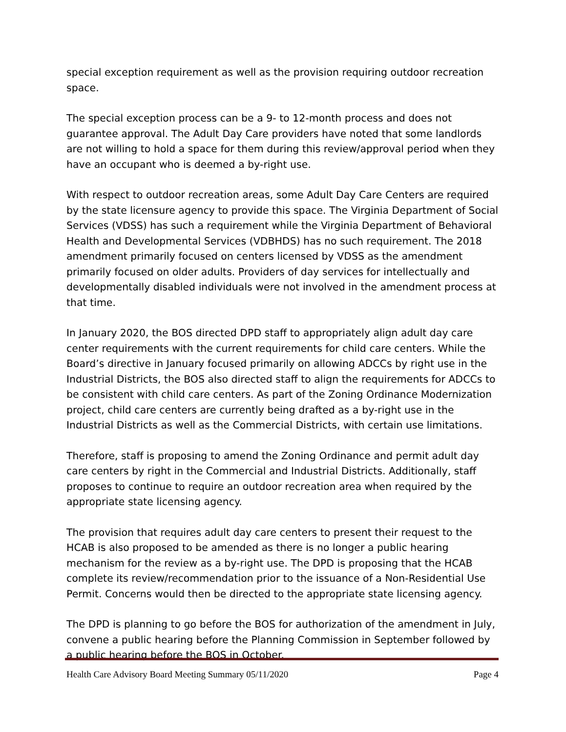special exception requirement as well as the provision requiring outdoor recreation space.
The special exception process can be a 9- to 12-month process and does not guarantee approval. The Adult Day Care providers have noted that some landlords are not willing to hold a space for them during this review/approval period when they have an occupant who is deemed a by-right use.
With respect to outdoor recreation areas, some Adult Day Care Centers are required by the state licensure agency to provide this space. The Virginia Department of Social Services (VDSS) has such a requirement while the Virginia Department of Behavioral Health and Developmental Services (VDBHDS) has no such requirement. The 2018 amendment primarily focused on centers licensed by VDSS as the amendment primarily focused on older adults. Providers of day services for intellectually and developmentally disabled individuals were not involved in the amendment process at that time.
In January 2020, the BOS directed DPD staff to appropriately align adult day care center requirements with the current requirements for child care centers. While the Board’s directive in January focused primarily on allowing ADCCs by right use in the Industrial Districts, the BOS also directed staff to align the requirements for ADCCs to be consistent with child care centers. As part of the Zoning Ordinance Modernization project, child care centers are currently being drafted as a by-right use in the Industrial Districts as well as the Commercial Districts, with certain use limitations.
Therefore, staff is proposing to amend the Zoning Ordinance and permit adult day care centers by right in the Commercial and Industrial Districts. Additionally, staff proposes to continue to require an outdoor recreation area when required by the appropriate state licensing agency.
The provision that requires adult day care centers to present their request to the HCAB is also proposed to be amended as there is no longer a public hearing mechanism for the review as a by-right use. The DPD is proposing that the HCAB complete its review/recommendation prior to the issuance of a Non-Residential Use Permit. Concerns would then be directed to the appropriate state licensing agency.
The DPD is planning to go before the BOS for authorization of the amendment in July, convene a public hearing before the Planning Commission in September followed by a public hearing before the BOS in October.
Health Care Advisory Board Meeting Summary 05/11/2020 Page 4